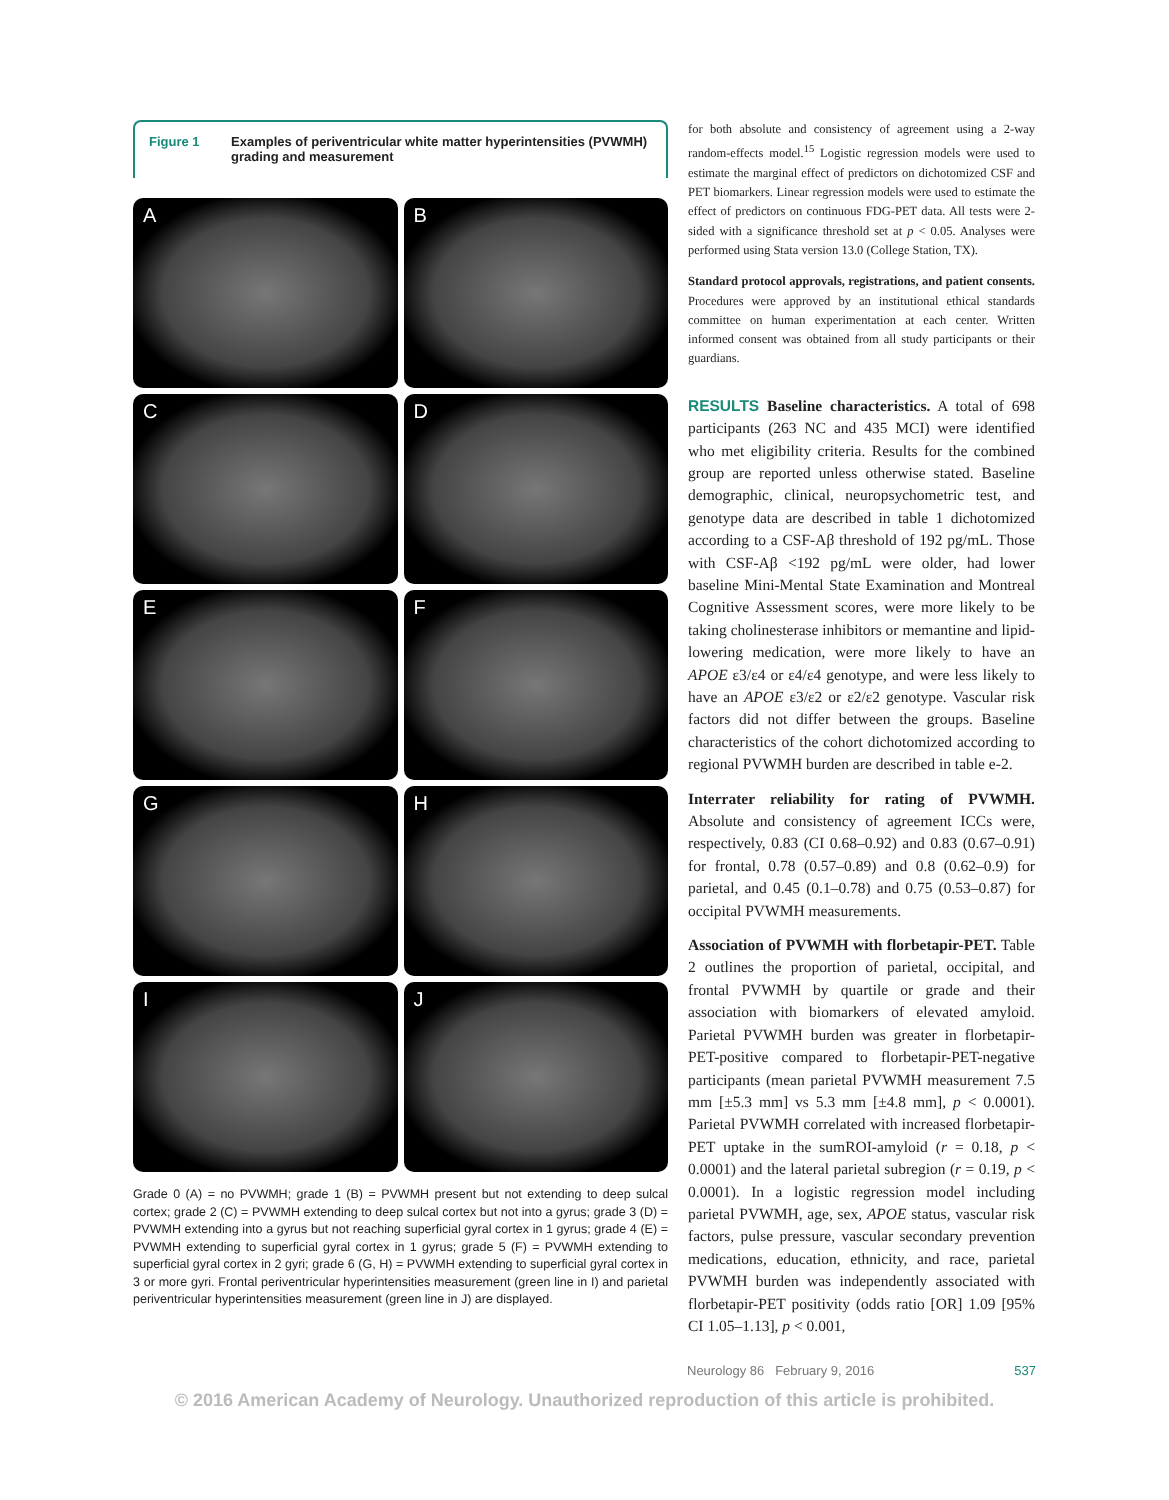Figure 1 Examples of periventricular white matter hyperintensities (PVWMH) grading and measurement
A
B
C
D
E
F
G
H
I
J
Grade 0 (A) = no PVWMH; grade 1 (B) = PVWMH present but not extending to deep sulcal cortex; grade 2 (C) = PVWMH extending to deep sulcal cortex but not into a gyrus; grade 3 (D) = PVWMH extending into a gyrus but not reaching superficial gyral cortex in 1 gyrus; grade 4 (E) = PVWMH extending to superficial gyral cortex in 1 gyrus; grade 5 (F) = PVWMH extending to superficial gyral cortex in 2 gyri; grade 6 (G, H) = PVWMH extending to superficial gyral cortex in 3 or more gyri. Frontal periventricular hyperintensities measurement (green line in I) and parietal periventricular hyperintensities measurement (green line in J) are displayed.
for both absolute and consistency of agreement using a 2-way random-effects model.<sup>15</sup> Logistic regression models were used to estimate the marginal effect of predictors on dichotomized CSF and PET biomarkers. Linear regression models were used to estimate the effect of predictors on continuous FDG-PET data. All tests were 2-sided with a significance threshold set at p < 0.05. Analyses were performed using Stata version 13.0 (College Station, TX).
Standard protocol approvals, registrations, and patient consents. Procedures were approved by an institutional ethical standards committee on human experimentation at each center. Written informed consent was obtained from all study participants or their guardians.
RESULTS Baseline characteristics. A total of 698 participants (263 NC and 435 MCI) were identified who met eligibility criteria. Results for the combined group are reported unless otherwise stated. Baseline demographic, clinical, neuropsychometric test, and genotype data are described in table 1 dichotomized according to a CSF-Aβ threshold of 192 pg/mL. Those with CSF-Aβ <192 pg/mL were older, had lower baseline Mini-Mental State Examination and Montreal Cognitive Assessment scores, were more likely to be taking cholinesterase inhibitors or memantine and lipid-lowering medication, were more likely to have an APOE ε3/ε4 or ε4/ε4 genotype, and were less likely to have an APOE ε3/ε2 or ε2/ε2 genotype. Vascular risk factors did not differ between the groups. Baseline characteristics of the cohort dichotomized according to regional PVWMH burden are described in table e-2.
Interrater reliability for rating of PVWMH. Absolute and consistency of agreement ICCs were, respectively, 0.83 (CI 0.68–0.92) and 0.83 (0.67–0.91) for frontal, 0.78 (0.57–0.89) and 0.8 (0.62–0.9) for parietal, and 0.45 (0.1–0.78) and 0.75 (0.53–0.87) for occipital PVWMH measurements.
Association of PVWMH with florbetapir-PET. Table 2 outlines the proportion of parietal, occipital, and frontal PVWMH by quartile or grade and their association with biomarkers of elevated amyloid. Parietal PVWMH burden was greater in florbetapir-PET-positive compared to florbetapir-PET-negative participants (mean parietal PVWMH measurement 7.5 mm [±5.3 mm] vs 5.3 mm [±4.8 mm], p < 0.0001). Parietal PVWMH correlated with increased florbetapir-PET uptake in the sumROI-amyloid (r = 0.18, p < 0.0001) and the lateral parietal subregion (r = 0.19, p < 0.0001). In a logistic regression model including parietal PVWMH, age, sex, APOE status, vascular risk factors, pulse pressure, vascular secondary prevention medications, education, ethnicity, and race, parietal PVWMH burden was independently associated with florbetapir-PET positivity (odds ratio [OR] 1.09 [95% CI 1.05–1.13], p < 0.001,
Neurology 86 February 9, 2016 537
© 2016 American Academy of Neurology. Unauthorized reproduction of this article is prohibited.